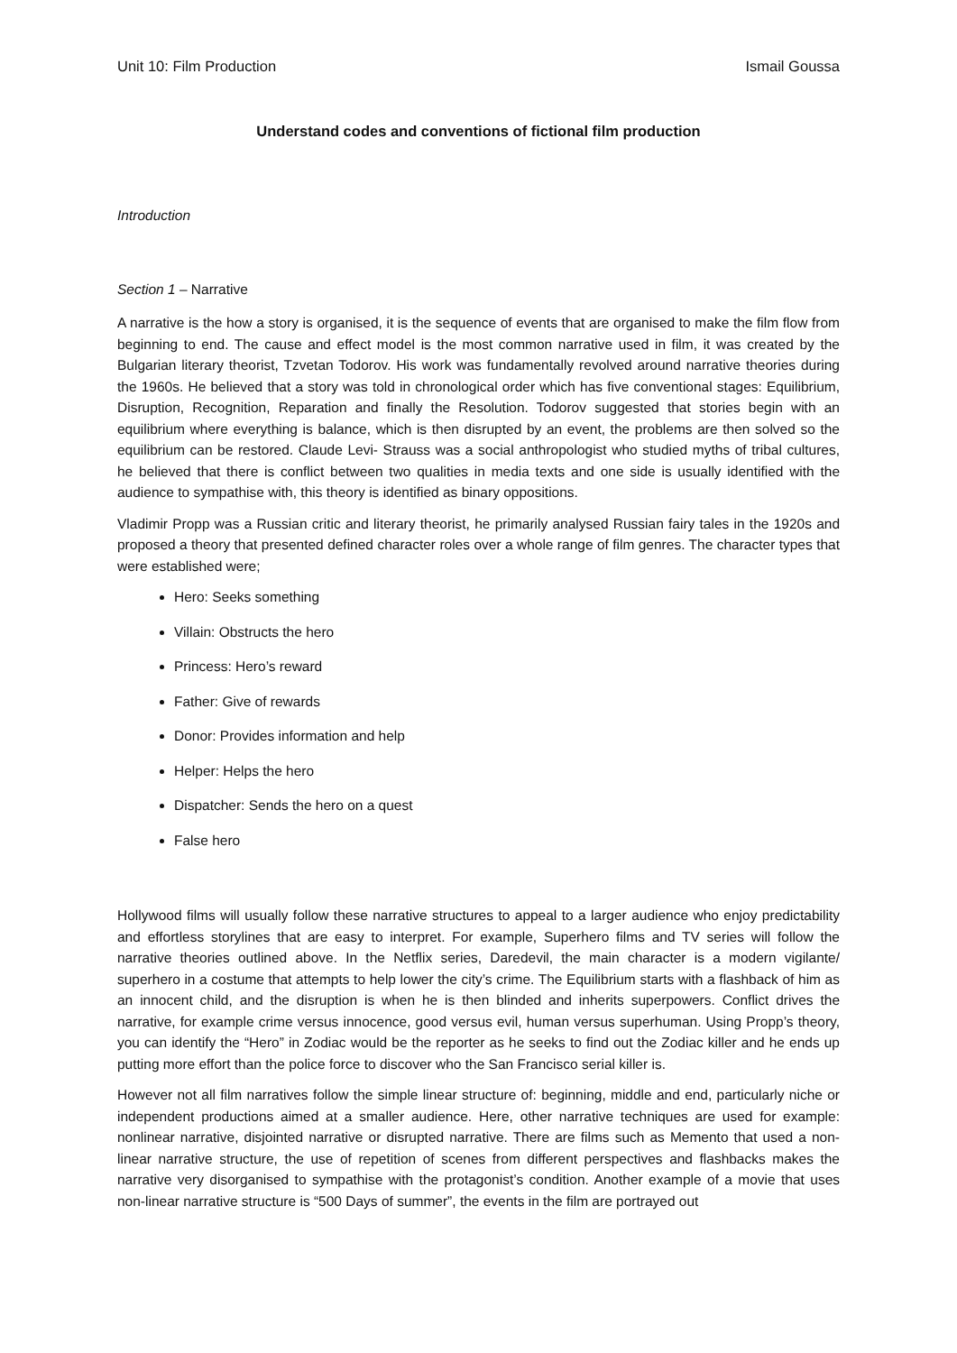Unit 10: Film Production Ismail Goussa
Understand codes and conventions of fictional film production
Introduction
Section 1 – Narrative
A narrative is the how a story is organised, it is the sequence of events that are organised to make the film flow from beginning to end. The cause and effect model is the most common narrative used in film, it was created by the Bulgarian literary theorist, Tzvetan Todorov. His work was fundamentally revolved around narrative theories during the 1960s. He believed that a story was told in chronological order which has five conventional stages: Equilibrium, Disruption, Recognition, Reparation and finally the Resolution. Todorov suggested that stories begin with an equilibrium where everything is balance, which is then disrupted by an event, the problems are then solved so the equilibrium can be restored. Claude Levi- Strauss was a social anthropologist who studied myths of tribal cultures, he believed that there is conflict between two qualities in media texts and one side is usually identified with the audience to sympathise with, this theory is identified as binary oppositions.
Vladimir Propp was a Russian critic and literary theorist, he primarily analysed Russian fairy tales in the 1920s and proposed a theory that presented defined character roles over a whole range of film genres. The character types that were established were;
Hero: Seeks something
Villain: Obstructs the hero
Princess: Hero’s reward
Father: Give of rewards
Donor: Provides information and help
Helper: Helps the hero
Dispatcher: Sends the hero on a quest
False hero
Hollywood films will usually follow these narrative structures to appeal to a larger audience who enjoy predictability and effortless storylines that are easy to interpret. For example, Superhero films and TV series will follow the narrative theories outlined above. In the Netflix series, Daredevil, the main character is a modern vigilante/ superhero in a costume that attempts to help lower the city’s crime. The Equilibrium starts with a flashback of him as an innocent child, and the disruption is when he is then blinded and inherits superpowers. Conflict drives the narrative, for example crime versus innocence, good versus evil, human versus superhuman. Using Propp’s theory, you can identify the “Hero” in Zodiac would be the reporter as he seeks to find out the Zodiac killer and he ends up putting more effort than the police force to discover who the San Francisco serial killer is.
However not all film narratives follow the simple linear structure of: beginning, middle and end, particularly niche or independent productions aimed at a smaller audience. Here, other narrative techniques are used for example: nonlinear narrative, disjointed narrative or disrupted narrative. There are films such as Memento that used a non-linear narrative structure, the use of repetition of scenes from different perspectives and flashbacks makes the narrative very disorganised to sympathise with the protagonist’s condition. Another example of a movie that uses non-linear narrative structure is “500 Days of summer”, the events in the film are portrayed out